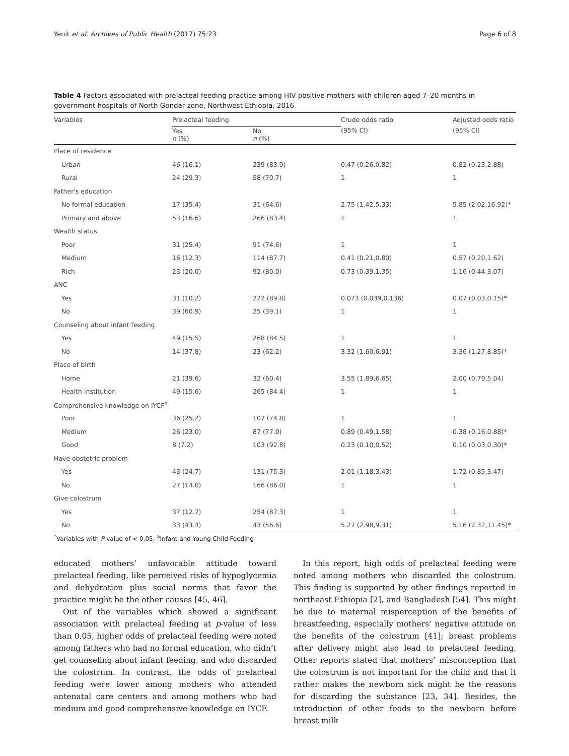Yenit et al. Archives of Public Health (2017) 75:23 Page 6 of 8
Table 4 Factors associated with prelacteal feeding practice among HIV positive mothers with children aged 7–20 months in government hospitals of North Gondar zone, Northwest Ethiopia, 2016
| Variables | Prelacteal feeding | | Crude odds ratio | Adjusted odds ratio |
| --- | --- | --- | --- | --- |
| | Yes n (%) | No n (%) | (95% CI) | (95% CI) |
| Place of residence | | | | |
| Urban | 46 (16.1) | 239 (83.9) | 0.47 (0.26,0.82) | 0.82 (0.23,2.88) |
| Rural | 24 (29.3) | 58 (70.7) | 1 | 1 |
| Father's education | | | | |
| No formal education | 17 (35.4) | 31 (64.6) | 2.75 (1.42,5.33) | 5.85 (2.02,16.92)* |
| Primary and above | 53 (16.6) | 266 (83.4) | 1 | 1 |
| Wealth status | | | | |
| Poor | 31 (25.4) | 91 (74.6) | 1 | 1 |
| Medium | 16 (12.3) | 114 (87.7) | 0.41 (0.21,0.80) | 0.57 (0.20,1.62) |
| Rich | 23 (20.0) | 92 (80.0) | 0.73 (0.39,1.35) | 1.16 (0.44,3.07) |
| ANC | | | | |
| Yes | 31 (10.2) | 272 (89.8) | 0.073 (0.039,0.136) | 0.07 (0.03,0.15)* |
| No | 39 (60.9) | 25 (39.1) | 1 | 1 |
| Counseling about infant feeding | | | | |
| Yes | 49 (15.5) | 268 (84.5) | 1 | 1 |
| No | 14 (37.8) | 23 (62.2) | 3.32 (1.60,6.91) | 3.36 (1.27,8.85)* |
| Place of birth | | | | |
| Home | 21 (39.6) | 32 (60.4) | 3.55 (1.89,6.65) | 2.00 (0.79,5.04) |
| Health institution | 49 (15.6) | 265 (84.4) | 1 | 1 |
| Comprehensive knowledge on IYCF<sup>a</sup> | | | | |
| Poor | 36 (25.2) | 107 (74.8) | 1 | 1 |
| Medium | 26 (23.0) | 87 (77.0) | 0.89 (0.49,1.58) | 0.38 (0.16,0.88)* |
| Good | 8 (7.2) | 103 (92.8) | 0.23 (0.10,0.52) | 0.10 (0.03,0.30)* |
| Have obstetric problem | | | | |
| Yes | 43 (24.7) | 131 (75.3) | 2.01 (1.18,3.43) | 1.72 (0.85,3.47) |
| No | 27 (14.0) | 166 (86.0) | 1 | 1 |
| Give colostrum | | | | |
| Yes | 37 (12.7) | 254 (87.3) | 1 | 1 |
| No | 33 (43.4) | 43 (56.6) | 5.27 (2.98,9.31) | 5.16 (2.32,11.45)* |
<sup>*</sup> Variables with P-value of < 0.05, <sup>a</sup>Infant and Young Child Feeding
educated mothers’ unfavorable attitude toward prelacteal feeding, like perceived risks of hypoglycemia and dehydration plus social norms that favor the practice might be the other causes [45, 46].
Out of the variables which showed a significant association with prelacteal feeding at p-value of less than 0.05, higher odds of prelacteal feeding were noted among fathers who had no formal education, who didn’t get counseling about infant feeding, and who discarded the colostrum. In contrast, the odds of prelacteal feeding were lower among mothers who attended antenatal care centers and among mothers who had medium and good comprehensive knowledge on IYCF.
In this report, high odds of prelacteal feeding were noted among mothers who discarded the colostrum. This finding is supported by other findings reported in northeast Ethiopia [2], and Bangladesh [54]. This might be due to maternal misperception of the benefits of breastfeeding, especially mothers’ negative attitude on the benefits of the colostrum [41]; breast problems after delivery might also lead to prelacteal feeding. Other reports stated that mothers’ misconception that the colostrum is not important for the child and that it rather makes the newborn sick might be the reasons for discarding the substance [23, 34]. Besides, the introduction of other foods to the newborn before breast milk